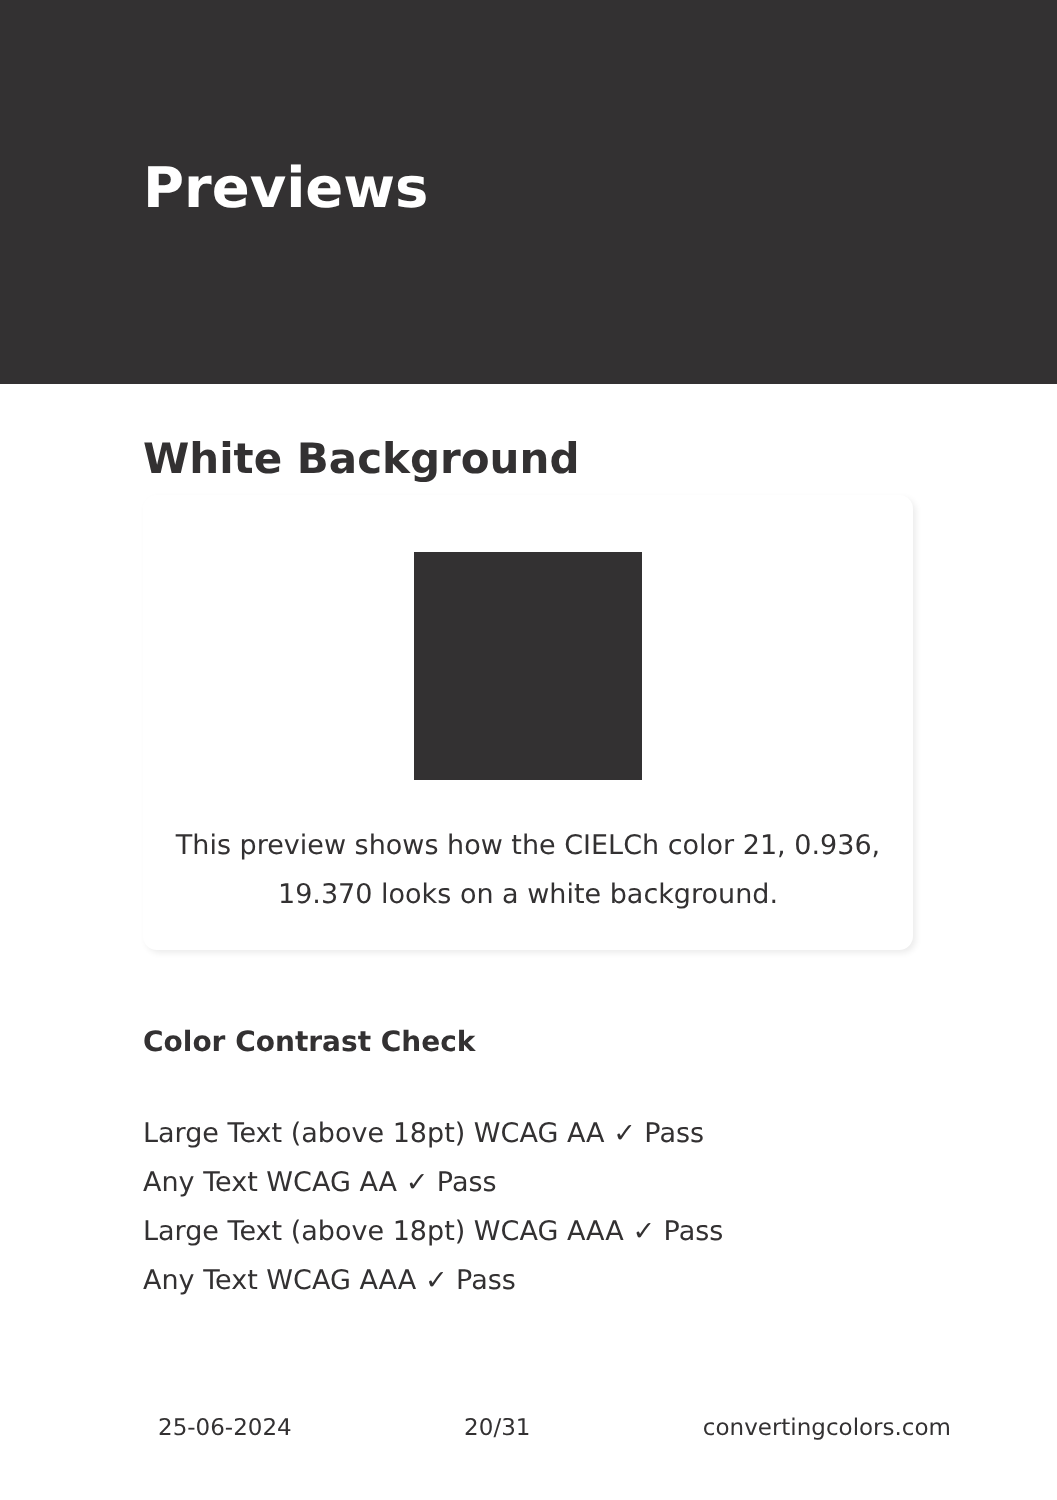Previews
White Background
This preview shows how the CIELCh color 21, 0.936, 19.370 looks on a white background.
Color Contrast Check
Large Text (above 18pt) WCAG AA ✓ Pass
Any Text WCAG AA ✓ Pass
Large Text (above 18pt) WCAG AAA ✓ Pass
Any Text WCAG AAA ✓ Pass
25-06-2024 20/31 convertingcolors.com